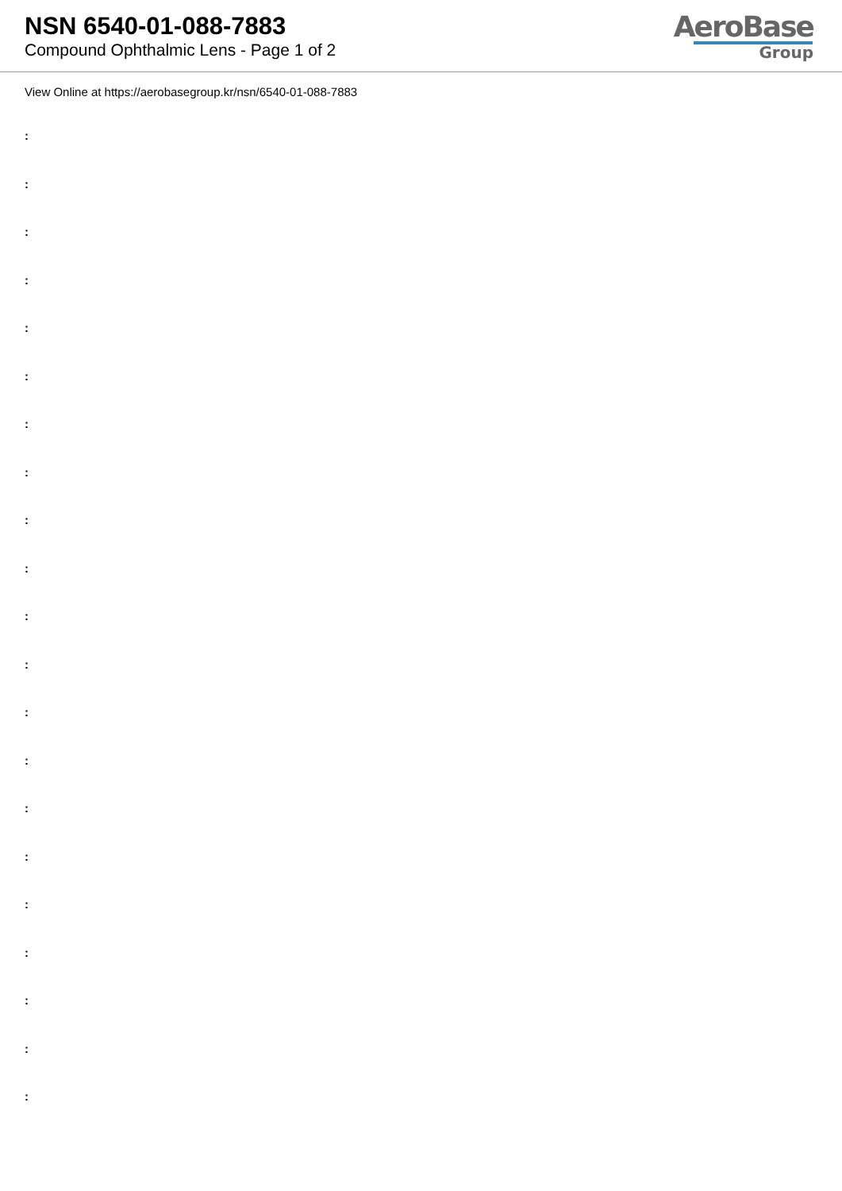NSN 6540-01-088-7883
Compound Ophthalmic Lens - Page 1 of 2
AeroBase
Group
View Online at https://aerobasegroup.kr/nsn/6540-01-088-7883
:
:
:
:
:
:
:
:
:
:
:
:
:
:
:
:
:
:
:
:
: